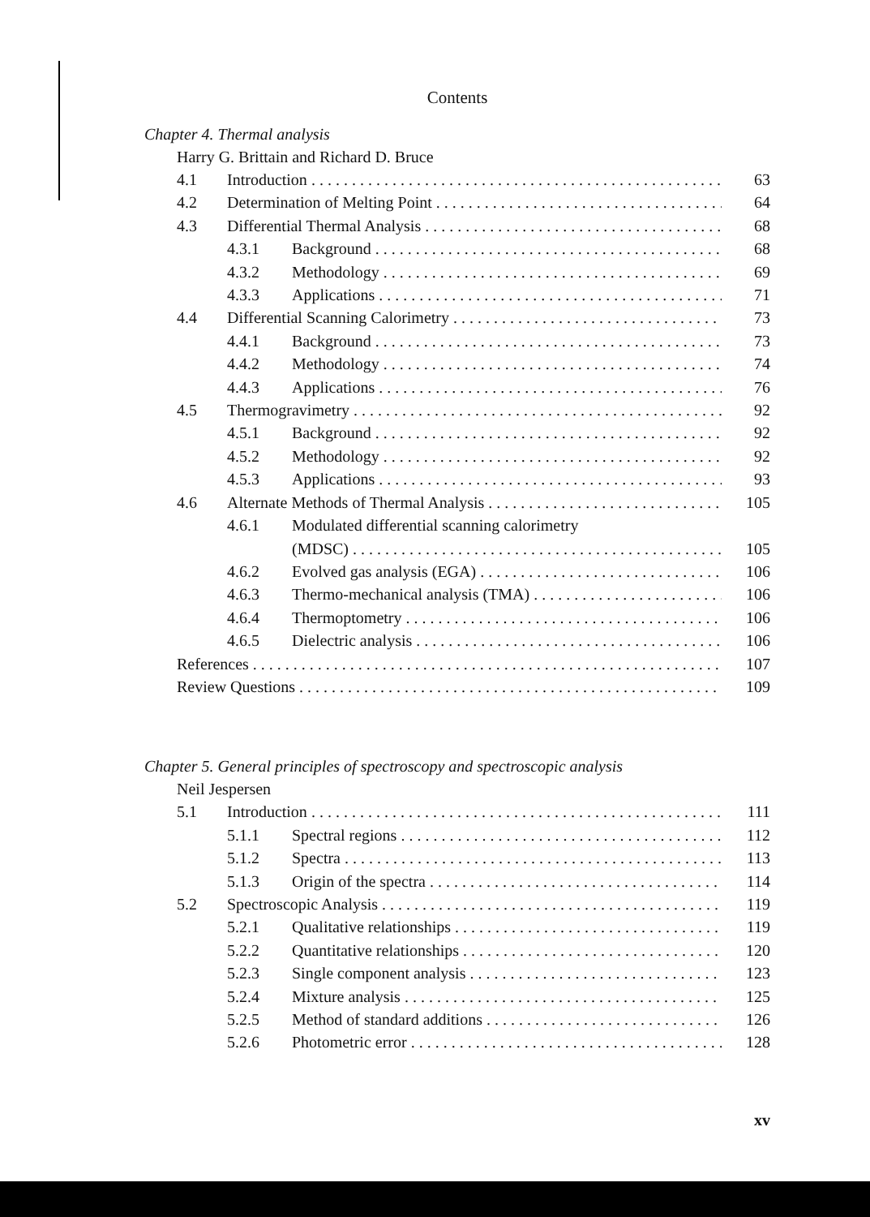Contents
Chapter 4. Thermal analysis
Harry G. Brittain and Richard D. Bruce
4.1 Introduction 63
4.2 Determination of Melting Point 64
4.3 Differential Thermal Analysis 68
4.3.1 Background 68
4.3.2 Methodology 69
4.3.3 Applications 71
4.4 Differential Scanning Calorimetry 73
4.4.1 Background 73
4.4.2 Methodology 74
4.4.3 Applications 76
4.5 Thermogravimetry 92
4.5.1 Background 92
4.5.2 Methodology 92
4.5.3 Applications 93
4.6 Alternate Methods of Thermal Analysis 105
4.6.1 Modulated differential scanning calorimetry
(MDSC) 105
4.6.2 Evolved gas analysis (EGA) 106
4.6.3 Thermo-mechanical analysis (TMA) 106
4.6.4 Thermoptometry 106
4.6.5 Dielectric analysis 106
References 107
Review Questions 109
Chapter 5. General principles of spectroscopy and spectroscopic analysis
Neil Jespersen
5.1 Introduction 111
5.1.1 Spectral regions 112
5.1.2 Spectra 113
5.1.3 Origin of the spectra 114
5.2 Spectroscopic Analysis 119
5.2.1 Qualitative relationships 119
5.2.2 Quantitative relationships 120
5.2.3 Single component analysis 123
5.2.4 Mixture analysis 125
5.2.5 Method of standard additions 126
5.2.6 Photometric error 128
xv